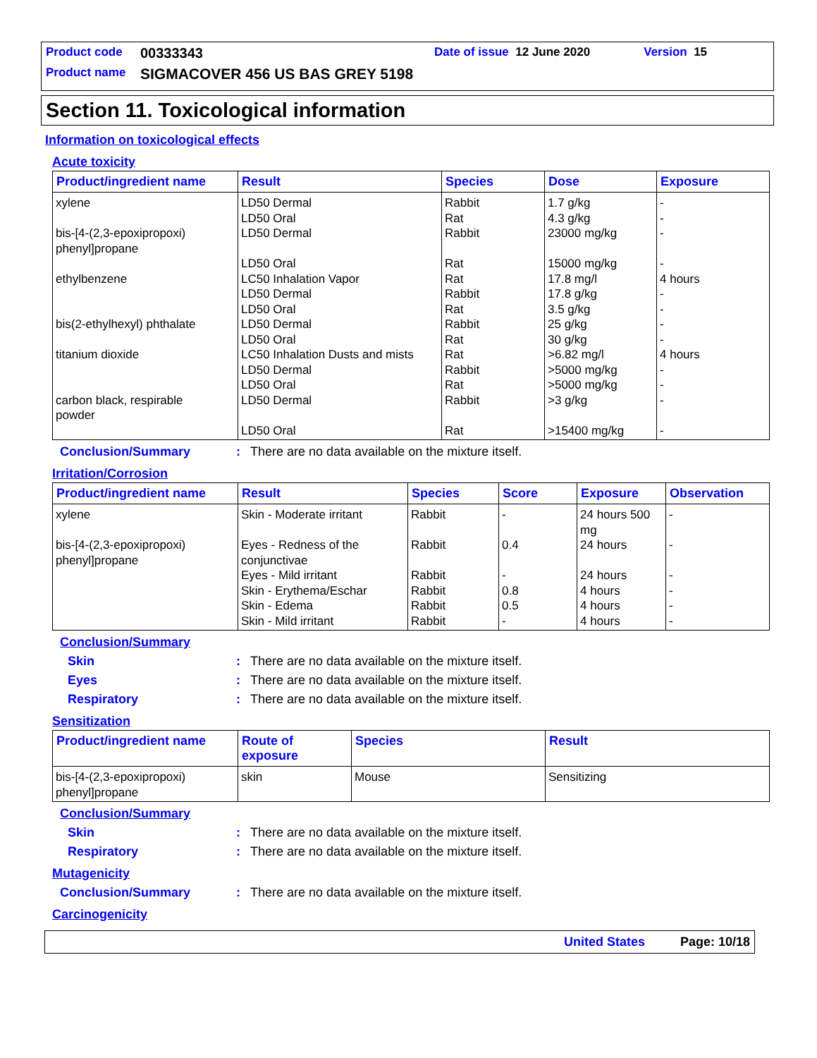Product code 00333343 Date of issue 12 June 2020 Version 15
Product name SIGMACOVER 456 US BAS GREY 5198
Section 11. Toxicological information
Information on toxicological effects
Acute toxicity
| Product/ingredient name | Result | Species | Dose | Exposure |
| --- | --- | --- | --- | --- |
| xylene bis-[4-(2,3-epoxipropoxi) phenyl]propane ethylbenzene bis(2-ethylhexyl) phthalate titanium dioxide carbon black, respirable powder | LD50 Dermal LD50 Oral LD50 Dermal LD50 Oral LC50 Inhalation Vapor LD50 Dermal LD50 Oral LD50 Dermal LD50 Oral LC50 Inhalation Dusts and mists LD50 Dermal LD50 Oral LD50 Dermal LD50 Oral | Rabbit Rat Rabbit Rat Rat Rabbit Rat Rabbit Rat Rat Rabbit Rat Rabbit Rat | 1.7 g/kg 4.3 g/kg 23000 mg/kg 15000 mg/kg 17.8 mg/l 17.8 g/kg 3.5 g/kg 25 g/kg 30 g/kg >6.82 mg/l >5000 mg/kg >5000 mg/kg >3 g/kg >15400 mg/kg | - - - - 4 hours - - - - 4 hours - - - - |
Conclusion/Summary: There are no data available on the mixture itself.
Irritation/Corrosion
| Product/ingredient name | Result | Species | Score | Exposure | Observation |
| --- | --- | --- | --- | --- | --- |
| xylene bis-[4-(2,3-epoxipropoxi) phenyl]propane | Skin - Moderate irritant Eyes - Redness of the conjunctivae Eyes - Mild irritant Skin - Erythema/Eschar Skin - Edema Skin - Mild irritant | Rabbit Rabbit Rabbit Rabbit Rabbit Rabbit | - 0.4 - 0.8 0.5 - | 24 hours 500 mg 24 hours 24 hours 4 hours 4 hours 4 hours | - - - - - - |
Conclusion/Summary
Skin: There are no data available on the mixture itself.
Eyes: There are no data available on the mixture itself.
Respiratory: There are no data available on the mixture itself.
Sensitization
| Product/ingredient name | Route of exposure | Species | Result |
| --- | --- | --- | --- |
| bis-[4-(2,3-epoxipropoxi) phenyl]propane | skin | Mouse | Sensitizing |
Conclusion/Summary
Skin: There are no data available on the mixture itself.
Respiratory: There are no data available on the mixture itself.
Mutagenicity
Conclusion/Summary: There are no data available on the mixture itself.
Carcinogenicity
United States Page: 10/18